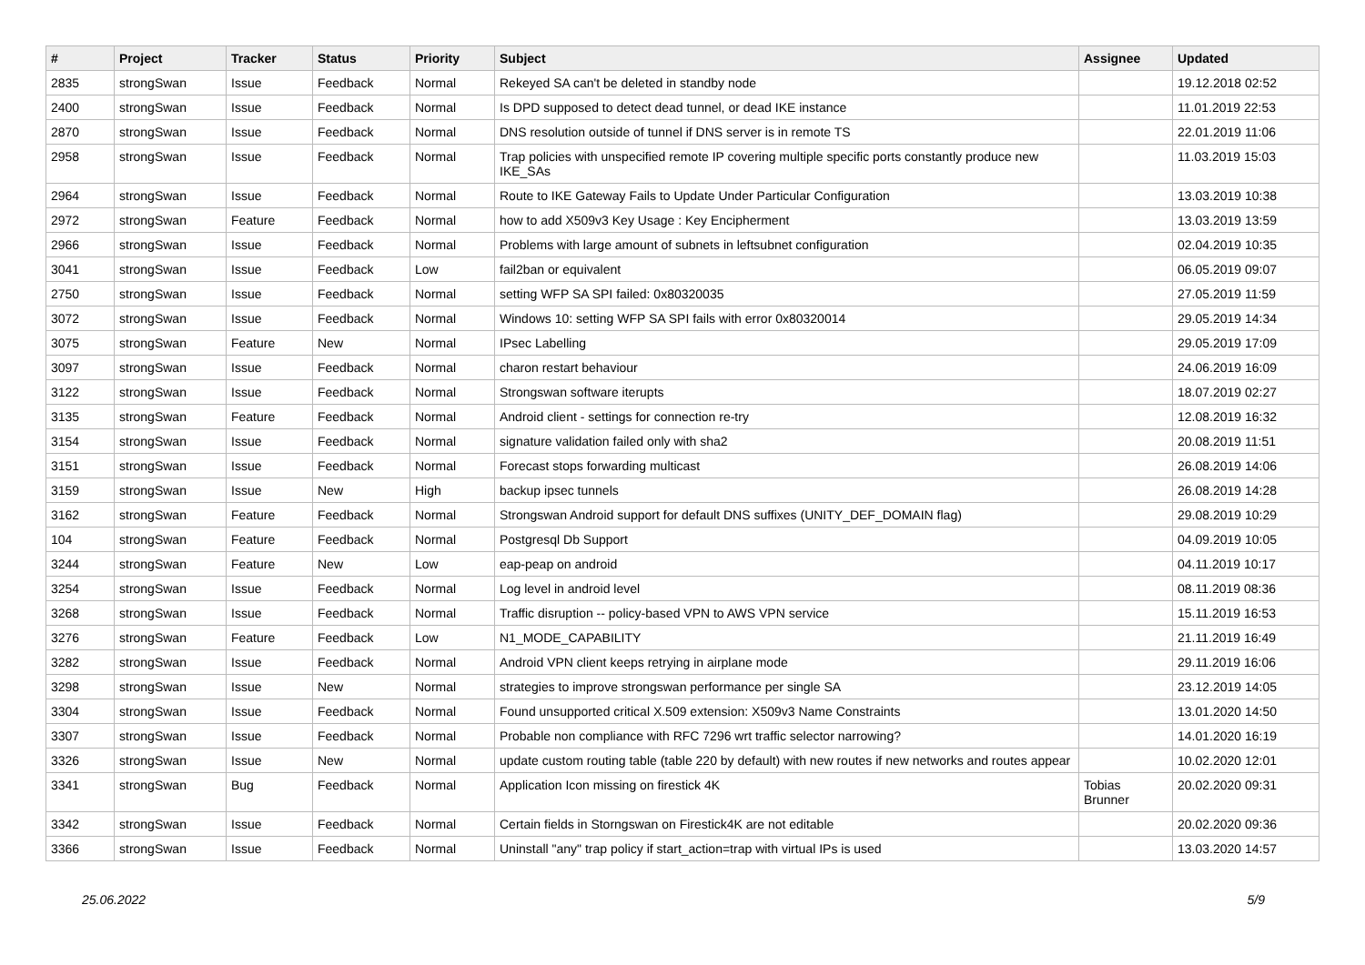| # | Project | Tracker | Status | Priority | Subject | Assignee | Updated |
| --- | --- | --- | --- | --- | --- | --- | --- |
| 2835 | strongSwan | Issue | Feedback | Normal | Rekeyed SA can't be deleted in standby node | | 19.12.2018 02:52 |
| 2400 | strongSwan | Issue | Feedback | Normal | Is DPD supposed to detect dead tunnel, or dead IKE instance | | 11.01.2019 22:53 |
| 2870 | strongSwan | Issue | Feedback | Normal | DNS resolution outside of tunnel if DNS server is in remote TS | | 22.01.2019 11:06 |
| 2958 | strongSwan | Issue | Feedback | Normal | Trap policies with unspecified remote IP covering multiple specific ports constantly produce new IKE_SAs | | 11.03.2019 15:03 |
| 2964 | strongSwan | Issue | Feedback | Normal | Route to IKE Gateway Fails to Update Under Particular Configuration | | 13.03.2019 10:38 |
| 2972 | strongSwan | Feature | Feedback | Normal | how to add X509v3 Key Usage : Key Encipherment | | 13.03.2019 13:59 |
| 2966 | strongSwan | Issue | Feedback | Normal | Problems with large amount of subnets in leftsubnet configuration | | 02.04.2019 10:35 |
| 3041 | strongSwan | Issue | Feedback | Low | fail2ban or equivalent | | 06.05.2019 09:07 |
| 2750 | strongSwan | Issue | Feedback | Normal | setting WFP SA SPI failed: 0x80320035 | | 27.05.2019 11:59 |
| 3072 | strongSwan | Issue | Feedback | Normal | Windows 10: setting WFP SA SPI fails with error 0x80320014 | | 29.05.2019 14:34 |
| 3075 | strongSwan | Feature | New | Normal | IPsec Labelling | | 29.05.2019 17:09 |
| 3097 | strongSwan | Issue | Feedback | Normal | charon restart behaviour | | 24.06.2019 16:09 |
| 3122 | strongSwan | Issue | Feedback | Normal | Strongswan software iterupts | | 18.07.2019 02:27 |
| 3135 | strongSwan | Feature | Feedback | Normal | Android client - settings for connection re-try | | 12.08.2019 16:32 |
| 3154 | strongSwan | Issue | Feedback | Normal | signature validation failed only with sha2 | | 20.08.2019 11:51 |
| 3151 | strongSwan | Issue | Feedback | Normal | Forecast stops forwarding multicast | | 26.08.2019 14:06 |
| 3159 | strongSwan | Issue | New | High | backup ipsec tunnels | | 26.08.2019 14:28 |
| 3162 | strongSwan | Feature | Feedback | Normal | Strongswan Android support for default DNS suffixes (UNITY_DEF_DOMAIN flag) | | 29.08.2019 10:29 |
| 104 | strongSwan | Feature | Feedback | Normal | Postgresql Db Support | | 04.09.2019 10:05 |
| 3244 | strongSwan | Feature | New | Low | eap-peap on android | | 04.11.2019 10:17 |
| 3254 | strongSwan | Issue | Feedback | Normal | Log level in android level | | 08.11.2019 08:36 |
| 3268 | strongSwan | Issue | Feedback | Normal | Traffic disruption -- policy-based VPN to AWS VPN service | | 15.11.2019 16:53 |
| 3276 | strongSwan | Feature | Feedback | Low | N1_MODE_CAPABILITY | | 21.11.2019 16:49 |
| 3282 | strongSwan | Issue | Feedback | Normal | Android VPN client keeps retrying in airplane mode | | 29.11.2019 16:06 |
| 3298 | strongSwan | Issue | New | Normal | strategies to improve strongswan performance per single SA | | 23.12.2019 14:05 |
| 3304 | strongSwan | Issue | Feedback | Normal | Found unsupported critical X.509 extension: X509v3 Name Constraints | | 13.01.2020 14:50 |
| 3307 | strongSwan | Issue | Feedback | Normal | Probable non compliance with RFC 7296 wrt traffic selector narrowing? | | 14.01.2020 16:19 |
| 3326 | strongSwan | Issue | New | Normal | update custom routing table (table 220 by default) with new routes if new networks and routes appear | | 10.02.2020 12:01 |
| 3341 | strongSwan | Bug | Feedback | Normal | Application Icon missing on firestick 4K | Tobias Brunner | 20.02.2020 09:31 |
| 3342 | strongSwan | Issue | Feedback | Normal | Certain fields in Storngswan on Firestick4K are not editable | | 20.02.2020 09:36 |
| 3366 | strongSwan | Issue | Feedback | Normal | Uninstall "any" trap policy if start_action=trap with virtual IPs is used | | 13.03.2020 14:57 |
25.06.2022 5/9